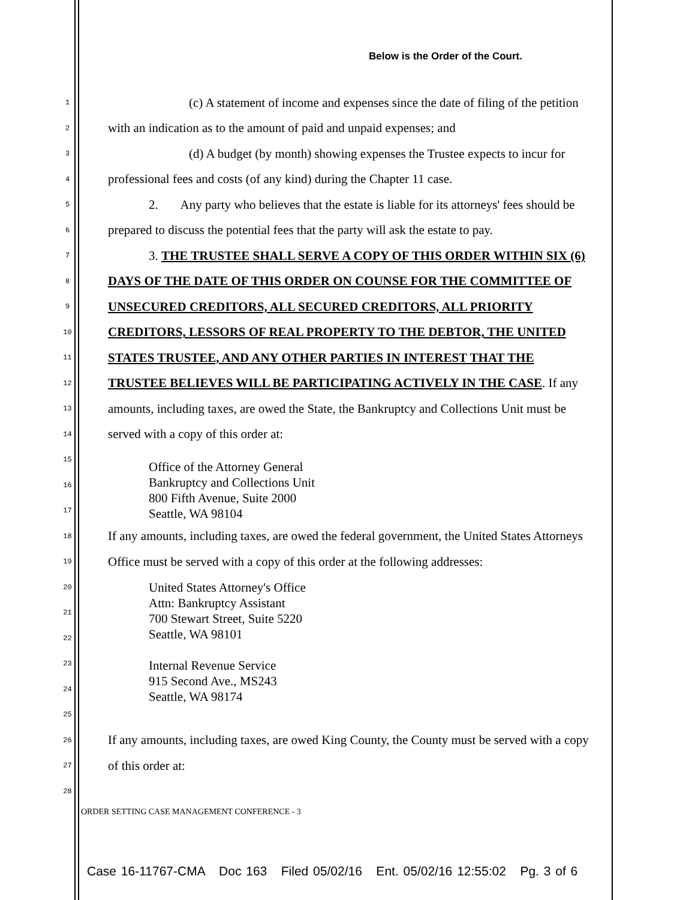Below is the Order of the Court.
1 (c) A statement of income and expenses since the date of filing of the petition
2 with an indication as to the amount of paid and unpaid expenses; and
3 (d) A budget (by month) showing expenses the Trustee expects to incur for
4 professional fees and costs (of any kind) during the Chapter 11 case.
5 2. Any party who believes that the estate is liable for its attorneys' fees should be
6 prepared to discuss the potential fees that the party will ask the estate to pay.
7 3. THE TRUSTEE SHALL SERVE A COPY OF THIS ORDER WITHIN SIX (6)
8 DAYS OF THE DATE OF THIS ORDER ON COUNSE FOR THE COMMITTEE OF
9 UNSECURED CREDITORS, ALL SECURED CREDITORS, ALL PRIORITY
10 CREDITORS, LESSORS OF REAL PROPERTY TO THE DEBTOR, THE UNITED
11 STATES TRUSTEE, AND ANY OTHER PARTIES IN INTEREST THAT THE
12 TRUSTEE BELIEVES WILL BE PARTICIPATING ACTIVELY IN THE CASE. If any
13 amounts, including taxes, are owed the State, the Bankruptcy and Collections Unit must be
14 served with a copy of this order at:
15
16
17
Office of the Attorney General
Bankruptcy and Collections Unit
800 Fifth Avenue, Suite 2000
Seattle, WA 98104
18 If any amounts, including taxes, are owed the federal government, the United States Attorneys
19 Office must be served with a copy of this order at the following addresses:
20
21
22
23
24
25
United States Attorney's Office
Attn: Bankruptcy Assistant
700 Stewart Street, Suite 5220
Seattle, WA 98101
Internal Revenue Service
915 Second Ave., MS243
Seattle, WA 98174
26 If any amounts, including taxes, are owed King County, the County must be served with a copy
27 of this order at:
28
ORDER SETTING CASE MANAGEMENT CONFERENCE - 3
Case 16-11767-CMA Doc 163 Filed 05/02/16 Ent. 05/02/16 12:55:02 Pg. 3 of 6